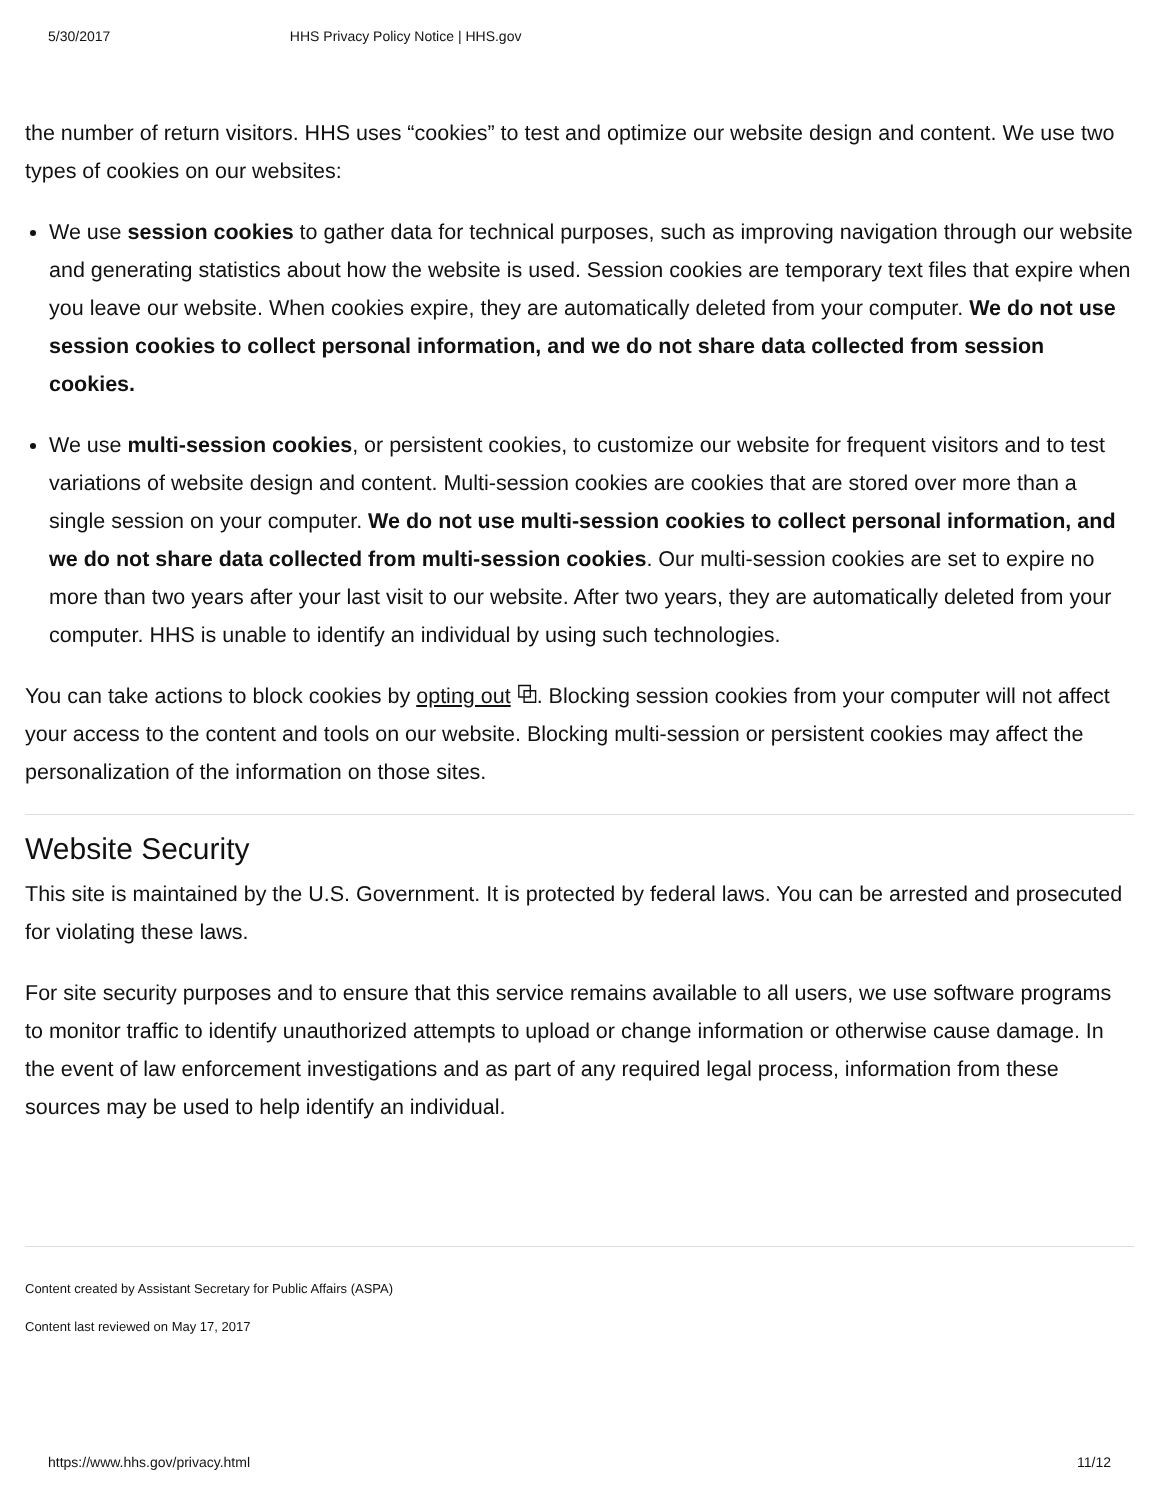5/30/2017 HHS Privacy Policy Notice | HHS.gov
the number of return visitors. HHS uses “cookies” to test and optimize our website design and content. We use two types of cookies on our websites:
We use session cookies to gather data for technical purposes, such as improving navigation through our website and generating statistics about how the website is used. Session cookies are temporary text files that expire when you leave our website. When cookies expire, they are automatically deleted from your computer. We do not use session cookies to collect personal information, and we do not share data collected from session cookies.
We use multi-session cookies, or persistent cookies, to customize our website for frequent visitors and to test variations of website design and content. Multi-session cookies are cookies that are stored over more than a single session on your computer. We do not use multi-session cookies to collect personal information, and we do not share data collected from multi-session cookies. Our multi-session cookies are set to expire no more than two years after your last visit to our website. After two years, they are automatically deleted from your computer. HHS is unable to identify an individual by using such technologies.
You can take actions to block cookies by opting out ⧉. Blocking session cookies from your computer will not affect your access to the content and tools on our website. Blocking multi-session or persistent cookies may affect the personalization of the information on those sites.
Website Security
This site is maintained by the U.S. Government. It is protected by federal laws. You can be arrested and prosecuted for violating these laws.
For site security purposes and to ensure that this service remains available to all users, we use software programs to monitor traffic to identify unauthorized attempts to upload or change information or otherwise cause damage. In the event of law enforcement investigations and as part of any required legal process, information from these sources may be used to help identify an individual.
Content created by Assistant Secretary for Public Affairs (ASPA)
Content last reviewed on May 17, 2017
https://www.hhs.gov/privacy.html 11/12